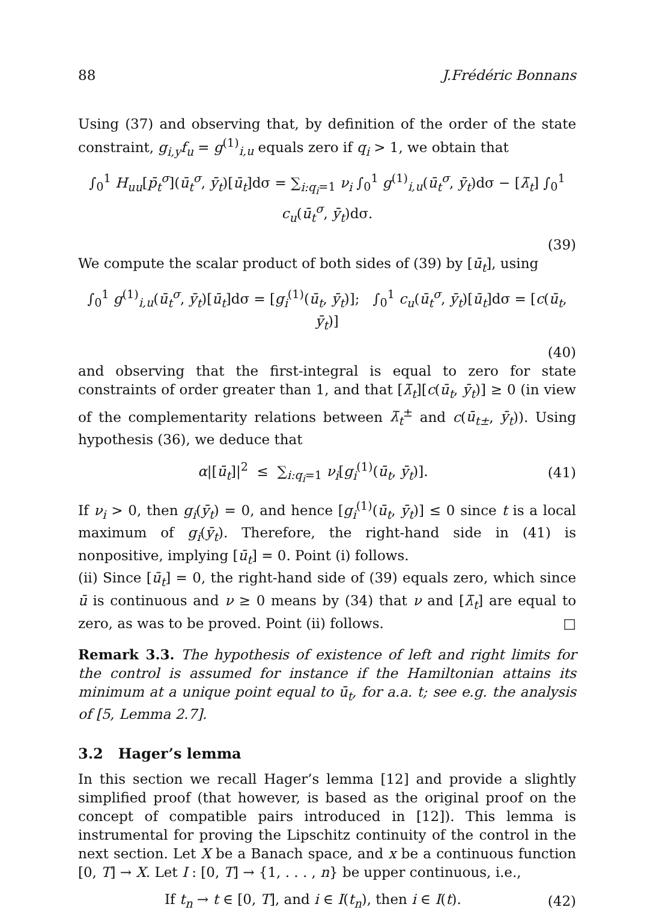88 J.Frédéric Bonnans
Using (37) and observing that, by definition of the order of the state constraint, g<sub>i,y</sub>f<sub>u</sub> = g<sup>(1)</sup><sub>i,u</sub> equals zero if q<sub>i</sub> > 1, we obtain that
∫<sub>0</sub><sup>1</sup> H<sub>uu</sub>[p̄<sub>t</sub><sup>σ</sup>](ū<sub>t</sub><sup>σ</sup>, ȳ<sub>t</sub>)[ū<sub>t</sub>]dσ = ∑<sub>i:q<sub>i</sub>=1</sub> ν<sub>i</sub> ∫<sub>0</sub><sup>1</sup> g<sup>(1)</sup><sub>i,u</sub>(ū<sub>t</sub><sup>σ</sup>, ȳ<sub>t</sub>)dσ − [λ̄<sub>t</sub>] ∫<sub>0</sub><sup>1</sup> c<sub>u</sub>(ū<sub>t</sub><sup>σ</sup>, ȳ<sub>t</sub>)dσ.
(39)
We compute the scalar product of both sides of (39) by [ū<sub>t</sub>], using
∫<sub>0</sub><sup>1</sup> g<sup>(1)</sup><sub>i,u</sub>(ū<sub>t</sub><sup>σ</sup>, ȳ<sub>t</sub>)[ū<sub>t</sub>]dσ = [g<sub>i</sub><sup>(1)</sup>(ū<sub>t</sub>, ȳ<sub>t</sub>)]; ∫<sub>0</sub><sup>1</sup> c<sub>u</sub>(ū<sub>t</sub><sup>σ</sup>, ȳ<sub>t</sub>)[ū<sub>t</sub>]dσ = [c(ū<sub>t</sub>, ȳ<sub>t</sub>)]
(40)
and observing that the first-integral is equal to zero for state constraints of order greater than 1, and that [λ̄<sub>t</sub>][c(ū<sub>t</sub>, ȳ<sub>t</sub>)] ≥ 0 (in view of the complementarity relations between λ̄<sub>t</sub><sup>±</sup> and c(ū<sub>t±</sub>, ȳ<sub>t</sub>)). Using hypothesis (36), we deduce that
α|[ū<sub>t</sub>]|<sup>2</sup> ≤ ∑<sub>i:q<sub>i</sub>=1</sub> ν<sub>i</sub>[g<sub>i</sub><sup>(1)</sup>(ū<sub>t</sub>, ȳ<sub>t</sub>)]. (41)
If ν<sub>i</sub> > 0, then g<sub>i</sub>(ȳ<sub>t</sub>) = 0, and hence [g<sub>i</sub><sup>(1)</sup>(ū<sub>t</sub>, ȳ<sub>t</sub>)] ≤ 0 since t is a local maximum of g<sub>i</sub>(ȳ<sub>t</sub>). Therefore, the right-hand side in (41) is nonpositive, implying [ū<sub>t</sub>] = 0. Point (i) follows.
(ii) Since [ū<sub>t</sub>] = 0, the right-hand side of (39) equals zero, which since ū is continuous and ν ≥ 0 means by (34) that ν and [λ̄<sub>t</sub>] are equal to zero, as was to be proved. Point (ii) follows. □
Remark 3.3. The hypothesis of existence of left and right limits for the control is assumed for instance if the Hamiltonian attains its minimum at a unique point equal to ū<sub>t</sub>, for a.a. t; see e.g. the analysis of [5, Lemma 2.7].
3.2 Hager’s lemma
In this section we recall Hager’s lemma [12] and provide a slightly simplified proof (that however, is based as the original proof on the concept of compatible pairs introduced in [12]). This lemma is instrumental for proving the Lipschitz continuity of the control in the next section. Let X be a Banach space, and x be a continuous function [0, T] → X. Let I : [0, T] → {1, . . . , n} be upper continuous, i.e.,
If t<sub>n</sub> → t ∈ [0, T], and i ∈ I(t<sub>n</sub>), then i ∈ I(t). (42)